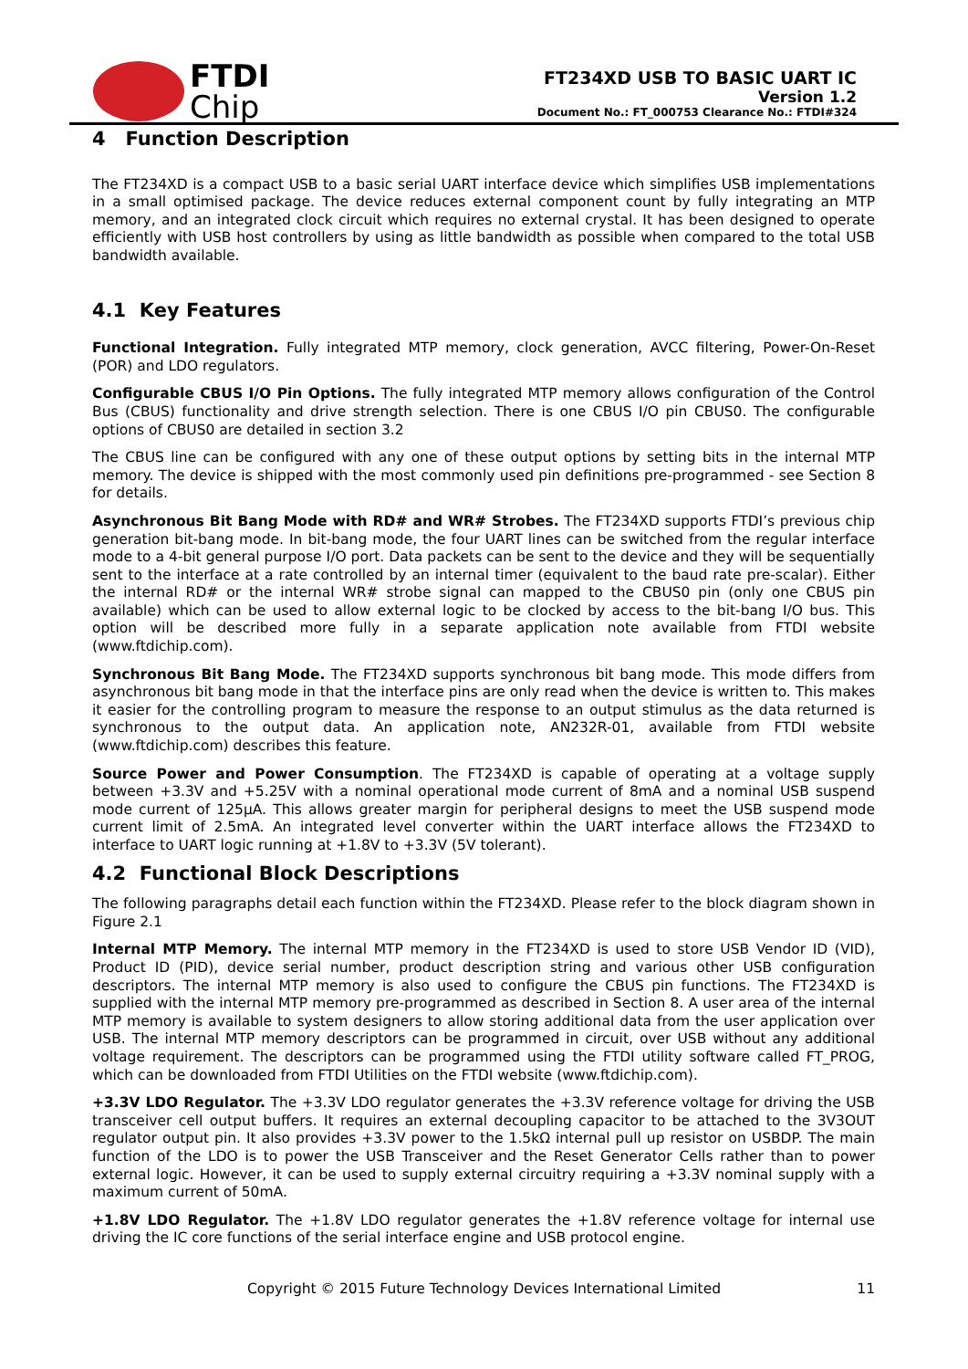FTDI
Chip
FT234XD USB TO BASIC UART IC
Version 1.2
Document No.: FT_000753 Clearance No.: FTDI#324
4 Function Description
The FT234XD is a compact USB to a basic serial UART interface device which simplifies USB implementations in a small optimised package. The device reduces external component count by fully integrating an MTP memory, and an integrated clock circuit which requires no external crystal. It has been designed to operate efficiently with USB host controllers by using as little bandwidth as possible when compared to the total USB bandwidth available.
4.1 Key Features
Functional Integration. Fully integrated MTP memory, clock generation, AVCC filtering, Power-On-Reset (POR) and LDO regulators.
Configurable CBUS I/O Pin Options. The fully integrated MTP memory allows configuration of the Control Bus (CBUS) functionality and drive strength selection. There is one CBUS I/O pin CBUS0. The configurable options of CBUS0 are detailed in section 3.2
The CBUS line can be configured with any one of these output options by setting bits in the internal MTP memory. The device is shipped with the most commonly used pin definitions pre-programmed - see Section 8 for details.
Asynchronous Bit Bang Mode with RD# and WR# Strobes. The FT234XD supports FTDI’s previous chip generation bit-bang mode. In bit-bang mode, the four UART lines can be switched from the regular interface mode to a 4-bit general purpose I/O port. Data packets can be sent to the device and they will be sequentially sent to the interface at a rate controlled by an internal timer (equivalent to the baud rate pre-scalar). Either the internal RD# or the internal WR# strobe signal can mapped to the CBUS0 pin (only one CBUS pin available) which can be used to allow external logic to be clocked by access to the bit-bang I/O bus. This option will be described more fully in a separate application note available from FTDI website (www.ftdichip.com).
Synchronous Bit Bang Mode. The FT234XD supports synchronous bit bang mode. This mode differs from asynchronous bit bang mode in that the interface pins are only read when the device is written to. This makes it easier for the controlling program to measure the response to an output stimulus as the data returned is synchronous to the output data. An application note, AN232R-01, available from FTDI website (www.ftdichip.com) describes this feature.
Source Power and Power Consumption. The FT234XD is capable of operating at a voltage supply between +3.3V and +5.25V with a nominal operational mode current of 8mA and a nominal USB suspend mode current of 125µA. This allows greater margin for peripheral designs to meet the USB suspend mode current limit of 2.5mA. An integrated level converter within the UART interface allows the FT234XD to interface to UART logic running at +1.8V to +3.3V (5V tolerant).
4.2 Functional Block Descriptions
The following paragraphs detail each function within the FT234XD. Please refer to the block diagram shown in Figure 2.1
Internal MTP Memory. The internal MTP memory in the FT234XD is used to store USB Vendor ID (VID), Product ID (PID), device serial number, product description string and various other USB configuration descriptors. The internal MTP memory is also used to configure the CBUS pin functions. The FT234XD is supplied with the internal MTP memory pre-programmed as described in Section 8. A user area of the internal MTP memory is available to system designers to allow storing additional data from the user application over USB. The internal MTP memory descriptors can be programmed in circuit, over USB without any additional voltage requirement. The descriptors can be programmed using the FTDI utility software called FT_PROG, which can be downloaded from FTDI Utilities on the FTDI website (www.ftdichip.com).
+3.3V LDO Regulator. The +3.3V LDO regulator generates the +3.3V reference voltage for driving the USB transceiver cell output buffers. It requires an external decoupling capacitor to be attached to the 3V3OUT regulator output pin. It also provides +3.3V power to the 1.5kΩ internal pull up resistor on USBDP. The main function of the LDO is to power the USB Transceiver and the Reset Generator Cells rather than to power external logic. However, it can be used to supply external circuitry requiring a +3.3V nominal supply with a maximum current of 50mA.
+1.8V LDO Regulator. The +1.8V LDO regulator generates the +1.8V reference voltage for internal use driving the IC core functions of the serial interface engine and USB protocol engine.
Copyright © 2015 Future Technology Devices International Limited 11